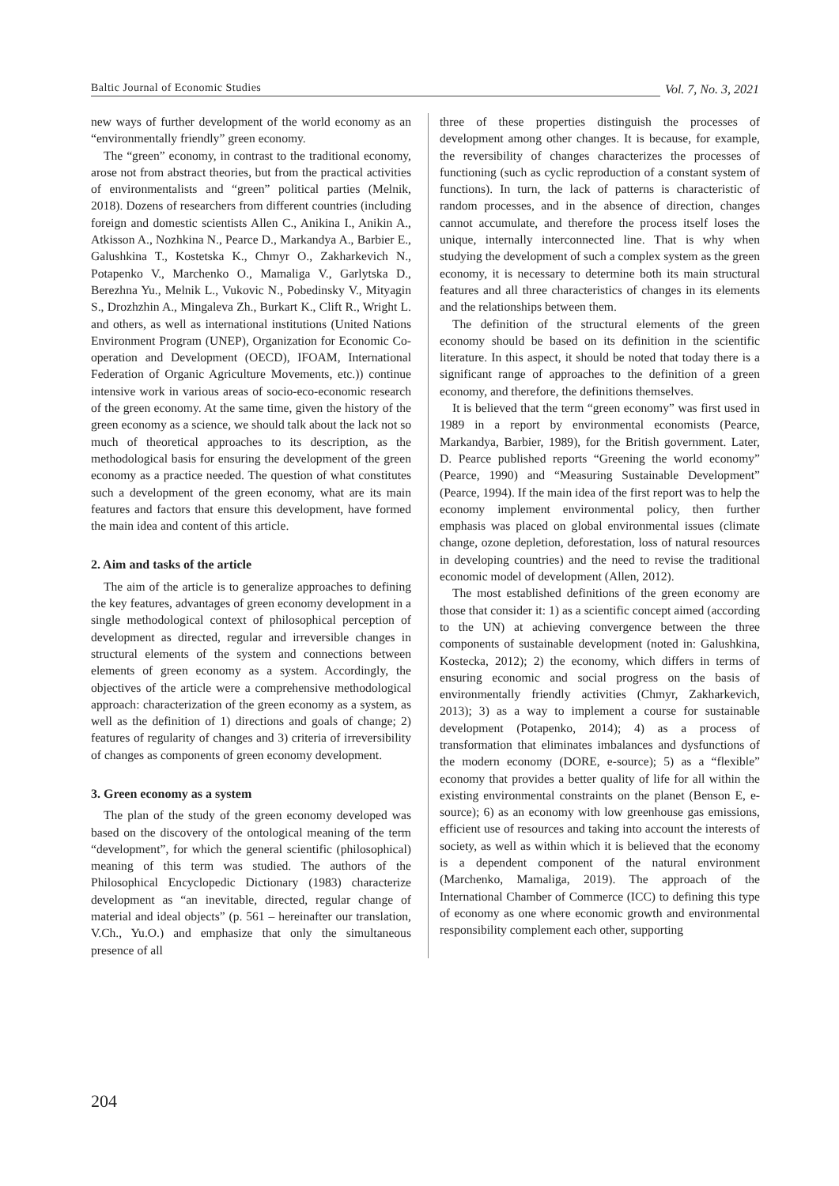Baltic Journal of Economic Studies Vol. 7, No. 3, 2021
new ways of further development of the world economy as an “environmentally friendly” green economy.
The “green” economy, in contrast to the traditional economy, arose not from abstract theories, but from the practical activities of environmentalists and “green” political parties (Melnik, 2018). Dozens of researchers from different countries (including foreign and domestic scientists Allen C., Anikina I., Anikin A., Atkisson A., Nozhkina N., Pearce D., Markandya A., Barbier E., Galushkina T., Kostetska K., Chmyr O., Zakharkevich N., Potapenko V., Marchenko O., Mamaliga V., Garlytska D., Berezhna Yu., Melnik L., Vukovic N., Pobedinsky V., Mityagin S., Drozhzhin A., Mingaleva Zh., Burkart K., Clift R., Wright L. and others, as well as international institutions (United Nations Environment Program (UNEP), Organization for Economic Co-operation and Development (OECD), IFOAM, International Federation of Organic Agriculture Movements, etc.)) continue intensive work in various areas of socio-eco-economic research of the green economy. At the same time, given the history of the green economy as a science, we should talk about the lack not so much of theoretical approaches to its description, as the methodological basis for ensuring the development of the green economy as a practice needed. The question of what constitutes such a development of the green economy, what are its main features and factors that ensure this development, have formed the main idea and content of this article.
2. Aim and tasks of the article
The aim of the article is to generalize approaches to defining the key features, advantages of green economy development in a single methodological context of philosophical perception of development as directed, regular and irreversible changes in structural elements of the system and connections between elements of green economy as a system. Accordingly, the objectives of the article were a comprehensive methodological approach: characterization of the green economy as a system, as well as the definition of 1) directions and goals of change; 2) features of regularity of changes and 3) criteria of irreversibility of changes as components of green economy development.
3. Green economy as a system
The plan of the study of the green economy developed was based on the discovery of the ontological meaning of the term “development”, for which the general scientific (philosophical) meaning of this term was studied. The authors of the Philosophical Encyclopedic Dictionary (1983) characterize development as “an inevitable, directed, regular change of material and ideal objects” (p. 561 – hereinafter our translation, V.Ch., Yu.O.) and emphasize that only the simultaneous presence of all
three of these properties distinguish the processes of development among other changes. It is because, for example, the reversibility of changes characterizes the processes of functioning (such as cyclic reproduction of a constant system of functions). In turn, the lack of patterns is characteristic of random processes, and in the absence of direction, changes cannot accumulate, and therefore the process itself loses the unique, internally interconnected line. That is why when studying the development of such a complex system as the green economy, it is necessary to determine both its main structural features and all three characteristics of changes in its elements and the relationships between them.
The definition of the structural elements of the green economy should be based on its definition in the scientific literature. In this aspect, it should be noted that today there is a significant range of approaches to the definition of a green economy, and therefore, the definitions themselves.
It is believed that the term “green economy” was first used in 1989 in a report by environmental economists (Pearce, Markandya, Barbier, 1989), for the British government. Later, D. Pearce published reports “Greening the world economy” (Pearce, 1990) and “Measuring Sustainable Development” (Pearce, 1994). If the main idea of the first report was to help the economy implement environmental policy, then further emphasis was placed on global environmental issues (climate change, ozone depletion, deforestation, loss of natural resources in developing countries) and the need to revise the traditional economic model of development (Allen, 2012).
The most established definitions of the green economy are those that consider it: 1) as a scientific concept aimed (according to the UN) at achieving convergence between the three components of sustainable development (noted in: Galushkina, Kostecka, 2012); 2) the economy, which differs in terms of ensuring economic and social progress on the basis of environmentally friendly activities (Chmyr, Zakharkevich, 2013); 3) as a way to implement a course for sustainable development (Potapenko, 2014); 4) as a process of transformation that eliminates imbalances and dysfunctions of the modern economy (DORE, e-source); 5) as a “flexible” economy that provides a better quality of life for all within the existing environmental constraints on the planet (Benson E, e-source); 6) as an economy with low greenhouse gas emissions, efficient use of resources and taking into account the interests of society, as well as within which it is believed that the economy is a dependent component of the natural environment (Marchenko, Mamaliga, 2019). The approach of the International Chamber of Commerce (ICC) to defining this type of economy as one where economic growth and environmental responsibility complement each other, supporting
204